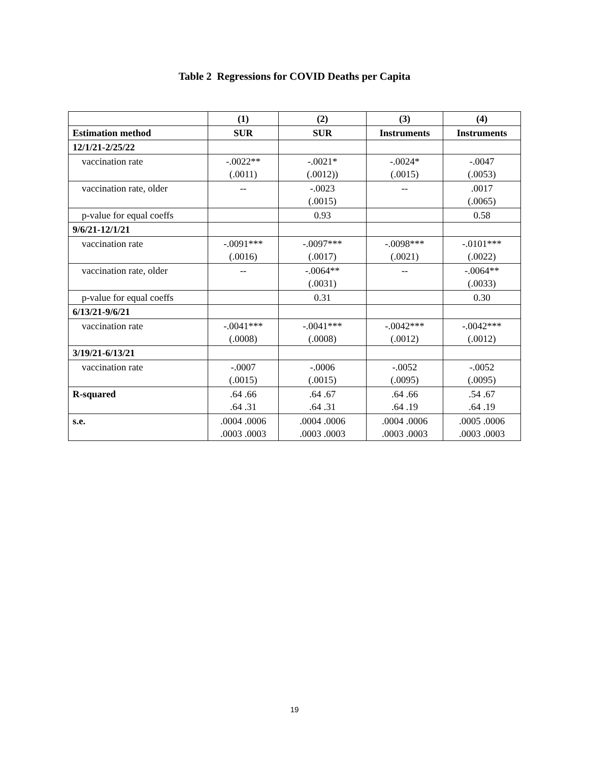Table 2 Regressions for COVID Deaths per Capita
| | (1) | (2) | (3) | (4) |
| --- | --- | --- | --- | --- |
| Estimation method | SUR | SUR | Instruments | Instruments |
| 12/1/21-2/25/22 | | | | |
| vaccination rate | -.0022** (.0011) | -.0021* (.0012)) | -.0024* (.0015) | -.0047 (.0053) |
| vaccination rate, older | -- | -.0023 (.0015) | -- | .0017 (.0065) |
| p-value for equal coeffs | | 0.93 | | 0.58 |
| 9/6/21-12/1/21 | | | | |
| vaccination rate | -.0091*** (.0016) | -.0097*** (.0017) | -.0098*** (.0021) | -.0101*** (.0022) |
| vaccination rate, older | -- | -.0064** (.0031) | -- | -.0064** (.0033) |
| p-value for equal coeffs | | 0.31 | | 0.30 |
| 6/13/21-9/6/21 | | | | |
| vaccination rate | -.0041*** (.0008) | -.0041*** (.0008) | -.0042*** (.0012) | -.0042*** (.0012) |
| 3/19/21-6/13/21 | | | | |
| vaccination rate | -.0007 (.0015) | -.0006 (.0015) | -.0052 (.0095) | -.0052 (.0095) |
| R-squared | .64 .66 .64 .31 | .64 .67 .64 .31 | .64 .66 .64 .19 | .54 .67 .64 .19 |
| s.e. | .0004 .0006 .0003 .0003 | .0004 .0006 .0003 .0003 | .0004 .0006 .0003 .0003 | .0005 .0006 .0003 .0003 |
19